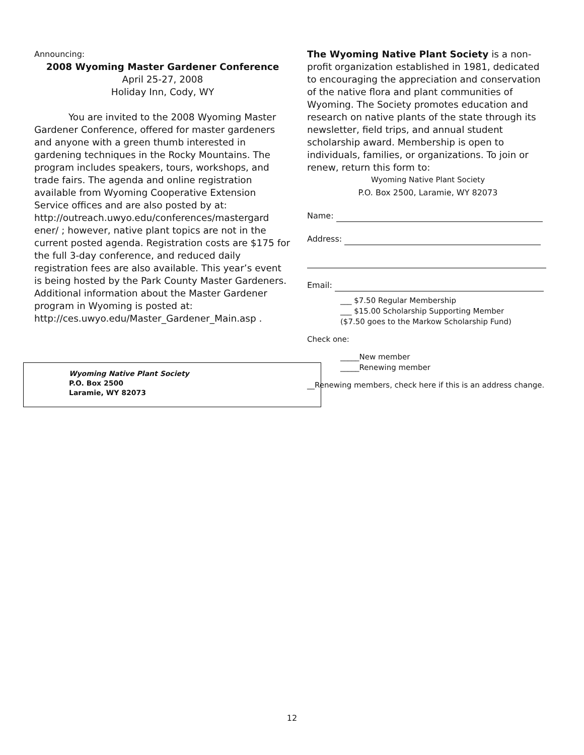Announcing:
2008 Wyoming Master Gardener Conference
April 25-27, 2008
Holiday Inn, Cody, WY
You are invited to the 2008 Wyoming Master Gardener Conference, offered for master gardeners and anyone with a green thumb interested in gardening techniques in the Rocky Mountains. The program includes speakers, tours, workshops, and trade fairs. The agenda and online registration available from Wyoming Cooperative Extension Service offices and are also posted by at: http://outreach.uwyo.edu/conferences/mastergard ener/ ; however, native plant topics are not in the current posted agenda. Registration costs are $175 for the full 3-day conference, and reduced daily registration fees are also available. This year’s event is being hosted by the Park County Master Gardeners. Additional information about the Master Gardener program in Wyoming is posted at: http://ces.uwyo.edu/Master_Gardener_Main.asp .
Wyoming Native Plant Society
P.O. Box 2500
Laramie, WY 82073
The Wyoming Native Plant Society is a non-profit organization established in 1981, dedicated to encouraging the appreciation and conservation of the native flora and plant communities of Wyoming. The Society promotes education and research on native plants of the state through its newsletter, field trips, and annual student scholarship award. Membership is open to individuals, families, or organizations. To join or renew, return this form to:
Wyoming Native Plant Society
P.O. Box 2500, Laramie, WY 82073
Name:
Address:
Email:
___ $7.50 Regular Membership
___ $15.00 Scholarship Supporting Member
($7.50 goes to the Markow Scholarship Fund)
Check one:
_____New member
_____Renewing member
__Renewing members, check here if this is an address change.
12